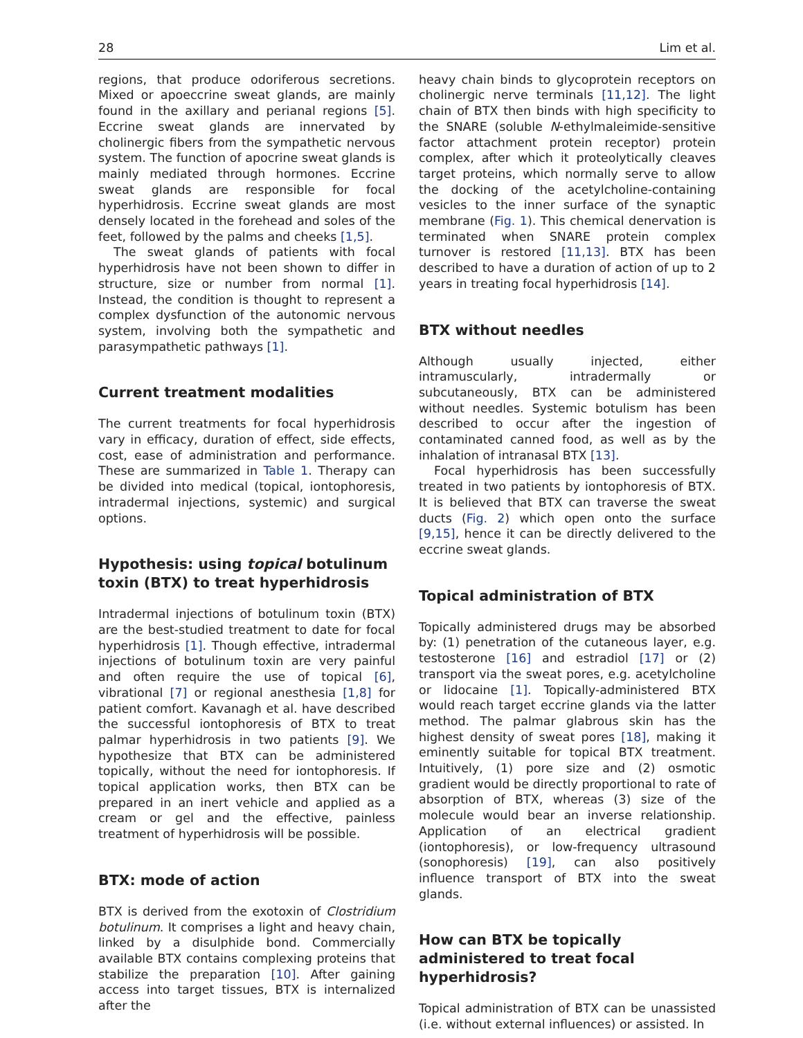28 Lim et al.
regions, that produce odoriferous secretions. Mixed or apoeccrine sweat glands, are mainly found in the axillary and perianal regions [5]. Eccrine sweat glands are innervated by cholinergic fibers from the sympathetic nervous system. The function of apocrine sweat glands is mainly mediated through hormones. Eccrine sweat glands are responsible for focal hyperhidrosis. Eccrine sweat glands are most densely located in the forehead and soles of the feet, followed by the palms and cheeks [1,5].
The sweat glands of patients with focal hyperhidrosis have not been shown to differ in structure, size or number from normal [1]. Instead, the condition is thought to represent a complex dysfunction of the autonomic nervous system, involving both the sympathetic and parasympathetic pathways [1].
Current treatment modalities
The current treatments for focal hyperhidrosis vary in efficacy, duration of effect, side effects, cost, ease of administration and performance. These are summarized in Table 1. Therapy can be divided into medical (topical, iontophoresis, intradermal injections, systemic) and surgical options.
Hypothesis: using topical botulinum toxin (BTX) to treat hyperhidrosis
Intradermal injections of botulinum toxin (BTX) are the best-studied treatment to date for focal hyperhidrosis [1]. Though effective, intradermal injections of botulinum toxin are very painful and often require the use of topical [6], vibrational [7] or regional anesthesia [1,8] for patient comfort. Kavanagh et al. have described the successful iontophoresis of BTX to treat palmar hyperhidrosis in two patients [9]. We hypothesize that BTX can be administered topically, without the need for iontophoresis. If topical application works, then BTX can be prepared in an inert vehicle and applied as a cream or gel and the effective, painless treatment of hyperhidrosis will be possible.
BTX: mode of action
BTX is derived from the exotoxin of Clostridium botulinum. It comprises a light and heavy chain, linked by a disulphide bond. Commercially available BTX contains complexing proteins that stabilize the preparation [10]. After gaining access into target tissues, BTX is internalized after the
heavy chain binds to glycoprotein receptors on cholinergic nerve terminals [11,12]. The light chain of BTX then binds with high specificity to the SNARE (soluble N-ethylmaleimide-sensitive factor attachment protein receptor) protein complex, after which it proteolytically cleaves target proteins, which normally serve to allow the docking of the acetylcholine-containing vesicles to the inner surface of the synaptic membrane (Fig. 1). This chemical denervation is terminated when SNARE protein complex turnover is restored [11,13]. BTX has been described to have a duration of action of up to 2 years in treating focal hyperhidrosis [14].
BTX without needles
Although usually injected, either intramuscularly, intradermally or subcutaneously, BTX can be administered without needles. Systemic botulism has been described to occur after the ingestion of contaminated canned food, as well as by the inhalation of intranasal BTX [13].
Focal hyperhidrosis has been successfully treated in two patients by iontophoresis of BTX. It is believed that BTX can traverse the sweat ducts (Fig. 2) which open onto the surface [9,15], hence it can be directly delivered to the eccrine sweat glands.
Topical administration of BTX
Topically administered drugs may be absorbed by: (1) penetration of the cutaneous layer, e.g. testosterone [16] and estradiol [17] or (2) transport via the sweat pores, e.g. acetylcholine or lidocaine [1]. Topically-administered BTX would reach target eccrine glands via the latter method. The palmar glabrous skin has the highest density of sweat pores [18], making it eminently suitable for topical BTX treatment. Intuitively, (1) pore size and (2) osmotic gradient would be directly proportional to rate of absorption of BTX, whereas (3) size of the molecule would bear an inverse relationship. Application of an electrical gradient (iontophoresis), or low-frequency ultrasound (sonophoresis) [19], can also positively influence transport of BTX into the sweat glands.
How can BTX be topically administered to treat focal hyperhidrosis?
Topical administration of BTX can be unassisted (i.e. without external influences) or assisted. In